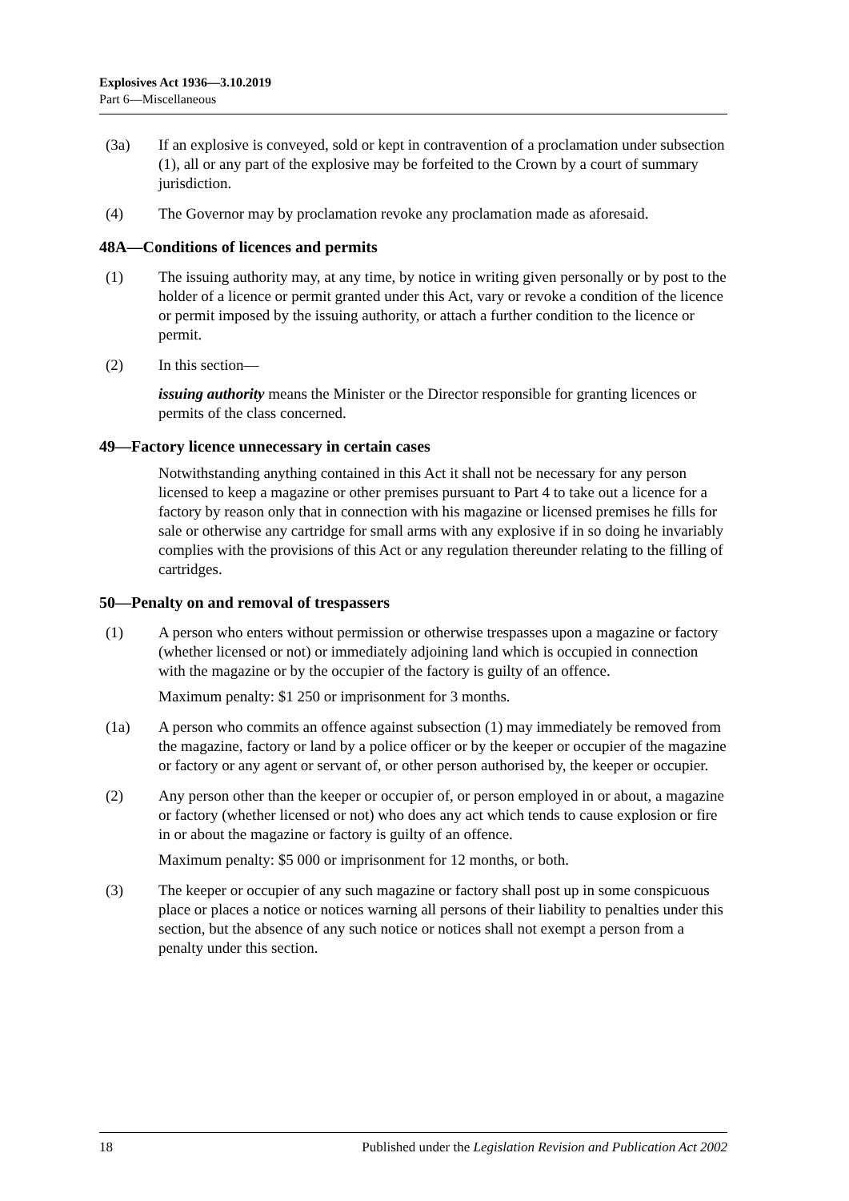Explosives Act 1936—3.10.2019
Part 6—Miscellaneous
(3a) If an explosive is conveyed, sold or kept in contravention of a proclamation under subsection (1), all or any part of the explosive may be forfeited to the Crown by a court of summary jurisdiction.
(4) The Governor may by proclamation revoke any proclamation made as aforesaid.
48A—Conditions of licences and permits
(1) The issuing authority may, at any time, by notice in writing given personally or by post to the holder of a licence or permit granted under this Act, vary or revoke a condition of the licence or permit imposed by the issuing authority, or attach a further condition to the licence or permit.
(2) In this section—
issuing authority means the Minister or the Director responsible for granting licences or permits of the class concerned.
49—Factory licence unnecessary in certain cases
Notwithstanding anything contained in this Act it shall not be necessary for any person licensed to keep a magazine or other premises pursuant to Part 4 to take out a licence for a factory by reason only that in connection with his magazine or licensed premises he fills for sale or otherwise any cartridge for small arms with any explosive if in so doing he invariably complies with the provisions of this Act or any regulation thereunder relating to the filling of cartridges.
50—Penalty on and removal of trespassers
(1) A person who enters without permission or otherwise trespasses upon a magazine or factory (whether licensed or not) or immediately adjoining land which is occupied in connection with the magazine or by the occupier of the factory is guilty of an offence.
Maximum penalty: $1 250 or imprisonment for 3 months.
(1a) A person who commits an offence against subsection (1) may immediately be removed from the magazine, factory or land by a police officer or by the keeper or occupier of the magazine or factory or any agent or servant of, or other person authorised by, the keeper or occupier.
(2) Any person other than the keeper or occupier of, or person employed in or about, a magazine or factory (whether licensed or not) who does any act which tends to cause explosion or fire in or about the magazine or factory is guilty of an offence.
Maximum penalty: $5 000 or imprisonment for 12 months, or both.
(3) The keeper or occupier of any such magazine or factory shall post up in some conspicuous place or places a notice or notices warning all persons of their liability to penalties under this section, but the absence of any such notice or notices shall not exempt a person from a penalty under this section.
18 Published under the Legislation Revision and Publication Act 2002